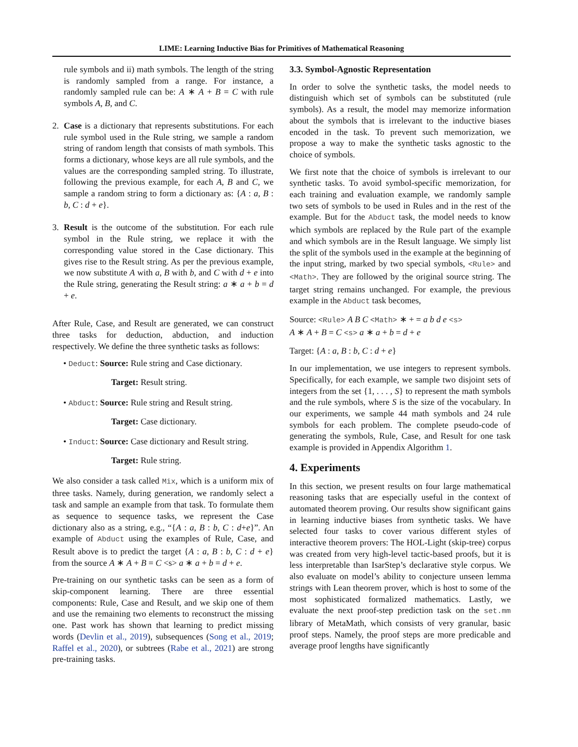LIME: Learning Inductive Bias for Primitives of Mathematical Reasoning
rule symbols and ii) math symbols. The length of the string is randomly sampled from a range. For instance, a randomly sampled rule can be: A ∗ A + B = C with rule symbols A, B, and C.
2. Case is a dictionary that represents substitutions. For each rule symbol used in the Rule string, we sample a random string of random length that consists of math symbols. This forms a dictionary, whose keys are all rule symbols, and the values are the corresponding sampled string. To illustrate, following the previous example, for each A, B and C, we sample a random string to form a dictionary as: {A : a, B : b, C : d + e}.
3. Result is the outcome of the substitution. For each rule symbol in the Rule string, we replace it with the corresponding value stored in the Case dictionary. This gives rise to the Result string. As per the previous example, we now substitute A with a, B with b, and C with d + e into the Rule string, generating the Result string: a ∗ a + b = d + e.
After Rule, Case, and Result are generated, we can construct three tasks for deduction, abduction, and induction respectively. We define the three synthetic tasks as follows:
• Deduct: Source: Rule string and Case dictionary.
Target: Result string.
• Abduct: Source: Rule string and Result string.
Target: Case dictionary.
• Induct: Source: Case dictionary and Result string.
Target: Rule string.
We also consider a task called Mix, which is a uniform mix of three tasks. Namely, during generation, we randomly select a task and sample an example from that task. To formulate them as sequence to sequence tasks, we represent the Case dictionary also as a string, e.g., “{A : a, B : b, C : d+e}”. An example of Abduct using the examples of Rule, Case, and Result above is to predict the target {A : a, B : b, C : d + e} from the source A ∗ A + B = C <s> a ∗ a + b = d + e.
Pre-training on our synthetic tasks can be seen as a form of skip-component learning. There are three essential components: Rule, Case and Result, and we skip one of them and use the remaining two elements to reconstruct the missing one. Past work has shown that learning to predict missing words (Devlin et al., 2019), subsequences (Song et al., 2019; Raffel et al., 2020), or subtrees (Rabe et al., 2021) are strong pre-training tasks.
3.3. Symbol-Agnostic Representation
In order to solve the synthetic tasks, the model needs to distinguish which set of symbols can be substituted (rule symbols). As a result, the model may memorize information about the symbols that is irrelevant to the inductive biases encoded in the task. To prevent such memorization, we propose a way to make the synthetic tasks agnostic to the choice of symbols.
We first note that the choice of symbols is irrelevant to our synthetic tasks. To avoid symbol-specific memorization, for each training and evaluation example, we randomly sample two sets of symbols to be used in Rules and in the rest of the example. But for the Abduct task, the model needs to know which symbols are replaced by the Rule part of the example and which symbols are in the Result language. We simply list the split of the symbols used in the example at the beginning of the input string, marked by two special symbols, <Rule> and <Math>. They are followed by the original source string. The target string remains unchanged. For example, the previous example in the Abduct task becomes,
Source: <Rule> A B C <Math> ∗ + = a b d e <s>
A ∗ A + B = C <s> a ∗ a + b = d + e
Target: {A : a, B : b, C : d + e}
In our implementation, we use integers to represent symbols. Specifically, for each example, we sample two disjoint sets of integers from the set {1, . . . , S} to represent the math symbols and the rule symbols, where S is the size of the vocabulary. In our experiments, we sample 44 math symbols and 24 rule symbols for each problem. The complete pseudo-code of generating the symbols, Rule, Case, and Result for one task example is provided in Appendix Algorithm 1.
4. Experiments
In this section, we present results on four large mathematical reasoning tasks that are especially useful in the context of automated theorem proving. Our results show significant gains in learning inductive biases from synthetic tasks. We have selected four tasks to cover various different styles of interactive theorem provers: The HOL-Light (skip-tree) corpus was created from very high-level tactic-based proofs, but it is less interpretable than IsarStep’s declarative style corpus. We also evaluate on model’s ability to conjecture unseen lemma strings with Lean theorem prover, which is host to some of the most sophisticated formalized mathematics. Lastly, we evaluate the next proof-step prediction task on the set.mm library of MetaMath, which consists of very granular, basic proof steps. Namely, the proof steps are more predicable and average proof lengths have significantly